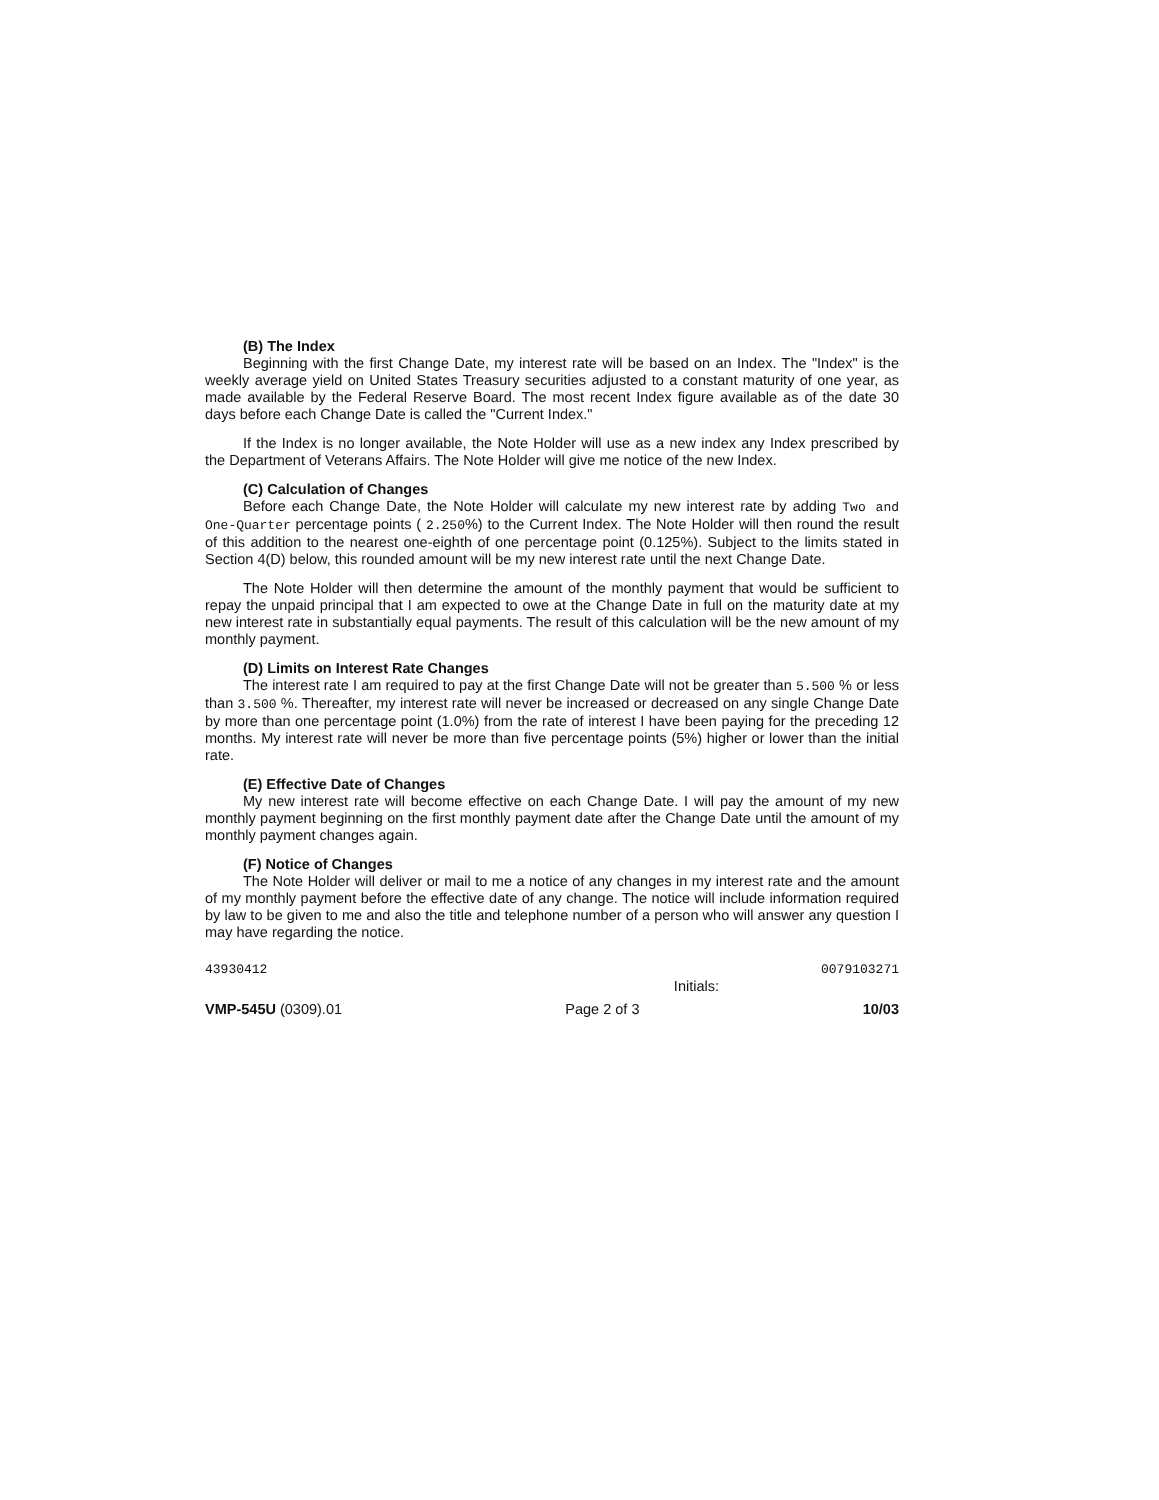(B) The Index
Beginning with the first Change Date, my interest rate will be based on an Index. The "Index" is the weekly average yield on United States Treasury securities adjusted to a constant maturity of one year, as made available by the Federal Reserve Board. The most recent Index figure available as of the date 30 days before each Change Date is called the "Current Index."
If the Index is no longer available, the Note Holder will use as a new index any Index prescribed by the Department of Veterans Affairs. The Note Holder will give me notice of the new Index.
(C) Calculation of Changes
Before each Change Date, the Note Holder will calculate my new interest rate by adding Two and One-Quarter percentage points ( 2.250%) to the Current Index. The Note Holder will then round the result of this addition to the nearest one-eighth of one percentage point (0.125%). Subject to the limits stated in Section 4(D) below, this rounded amount will be my new interest rate until the next Change Date.
The Note Holder will then determine the amount of the monthly payment that would be sufficient to repay the unpaid principal that I am expected to owe at the Change Date in full on the maturity date at my new interest rate in substantially equal payments. The result of this calculation will be the new amount of my monthly payment.
(D) Limits on Interest Rate Changes
The interest rate I am required to pay at the first Change Date will not be greater than 5.500 % or less than 3.500 %. Thereafter, my interest rate will never be increased or decreased on any single Change Date by more than one percentage point (1.0%) from the rate of interest I have been paying for the preceding 12 months. My interest rate will never be more than five percentage points (5%) higher or lower than the initial rate.
(E) Effective Date of Changes
My new interest rate will become effective on each Change Date. I will pay the amount of my new monthly payment beginning on the first monthly payment date after the Change Date until the amount of my monthly payment changes again.
(F) Notice of Changes
The Note Holder will deliver or mail to me a notice of any changes in my interest rate and the amount of my monthly payment before the effective date of any change. The notice will include information required by law to be given to me and also the title and telephone number of a person who will answer any question I may have regarding the notice.
43930412 0079103271
Initials:
VMP-545U (0309).01 Page 2 of 3 10/03